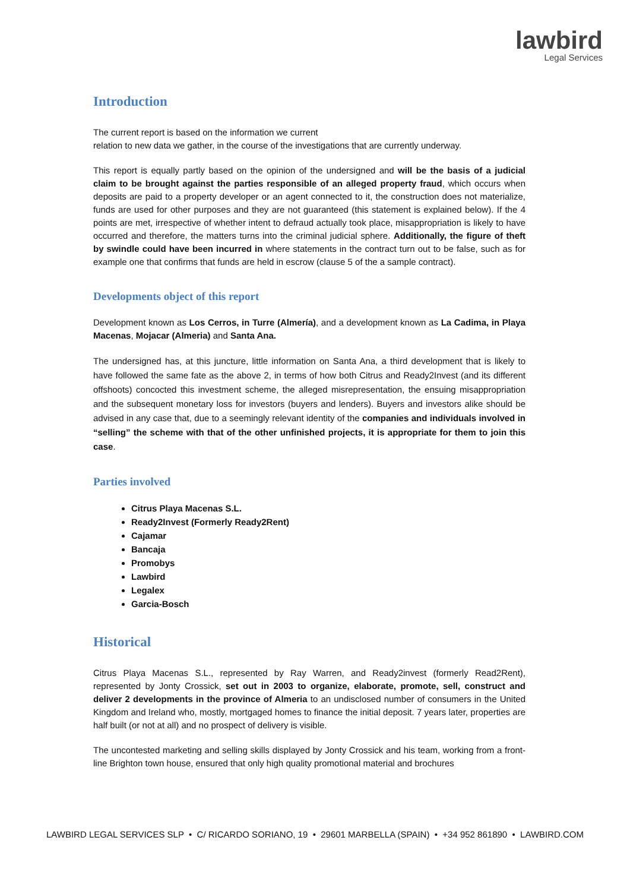lawbird
Legal Services
Introduction
The current report is based on the information we current
relation to new data we gather, in the course of the investigations that are currently underway.
This report is equally partly based on the opinion of the undersigned and will be the basis of a judicial claim to be brought against the parties responsible of an alleged property fraud, which occurs when deposits are paid to a property developer or an agent connected to it, the construction does not materialize, funds are used for other purposes and they are not guaranteed (this statement is explained below). If the 4 points are met, irrespective of whether intent to defraud actually took place, misappropriation is likely to have occurred and therefore, the matters turns into the criminal judicial sphere. Additionally, the figure of theft by swindle could have been incurred in where statements in the contract turn out to be false, such as for example one that confirms that funds are held in escrow (clause 5 of the a sample contract).
Developments object of this report
Development known as Los Cerros, in Turre (Almería), and a development known as La Cadima, in Playa Macenas, Mojacar (Almeria) and Santa Ana.
The undersigned has, at this juncture, little information on Santa Ana, a third development that is likely to have followed the same fate as the above 2, in terms of how both Citrus and Ready2Invest (and its different offshoots) concocted this investment scheme, the alleged misrepresentation, the ensuing misappropriation and the subsequent monetary loss for investors (buyers and lenders). Buyers and investors alike should be advised in any case that, due to a seemingly relevant identity of the companies and individuals involved in “selling” the scheme with that of the other unfinished projects, it is appropriate for them to join this case.
Parties involved
Citrus Playa Macenas S.L.
Ready2Invest (Formerly Ready2Rent)
Cajamar
Bancaja
Promobys
Lawbird
Legalex
Garcia-Bosch
Historical
Citrus Playa Macenas S.L., represented by Ray Warren, and Ready2invest (formerly Read2Rent), represented by Jonty Crossick, set out in 2003 to organize, elaborate, promote, sell, construct and deliver 2 developments in the province of Almeria to an undisclosed number of consumers in the United Kingdom and Ireland who, mostly, mortgaged homes to finance the initial deposit. 7 years later, properties are half built (or not at all) and no prospect of delivery is visible.
The uncontested marketing and selling skills displayed by Jonty Crossick and his team, working from a front-line Brighton town house, ensured that only high quality promotional material and brochures
LAWBIRD LEGAL SERVICES SLP • C/ RICARDO SORIANO, 19 • 29601 MARBELLA (SPAIN) • +34 952 861890 • LAWBIRD.COM